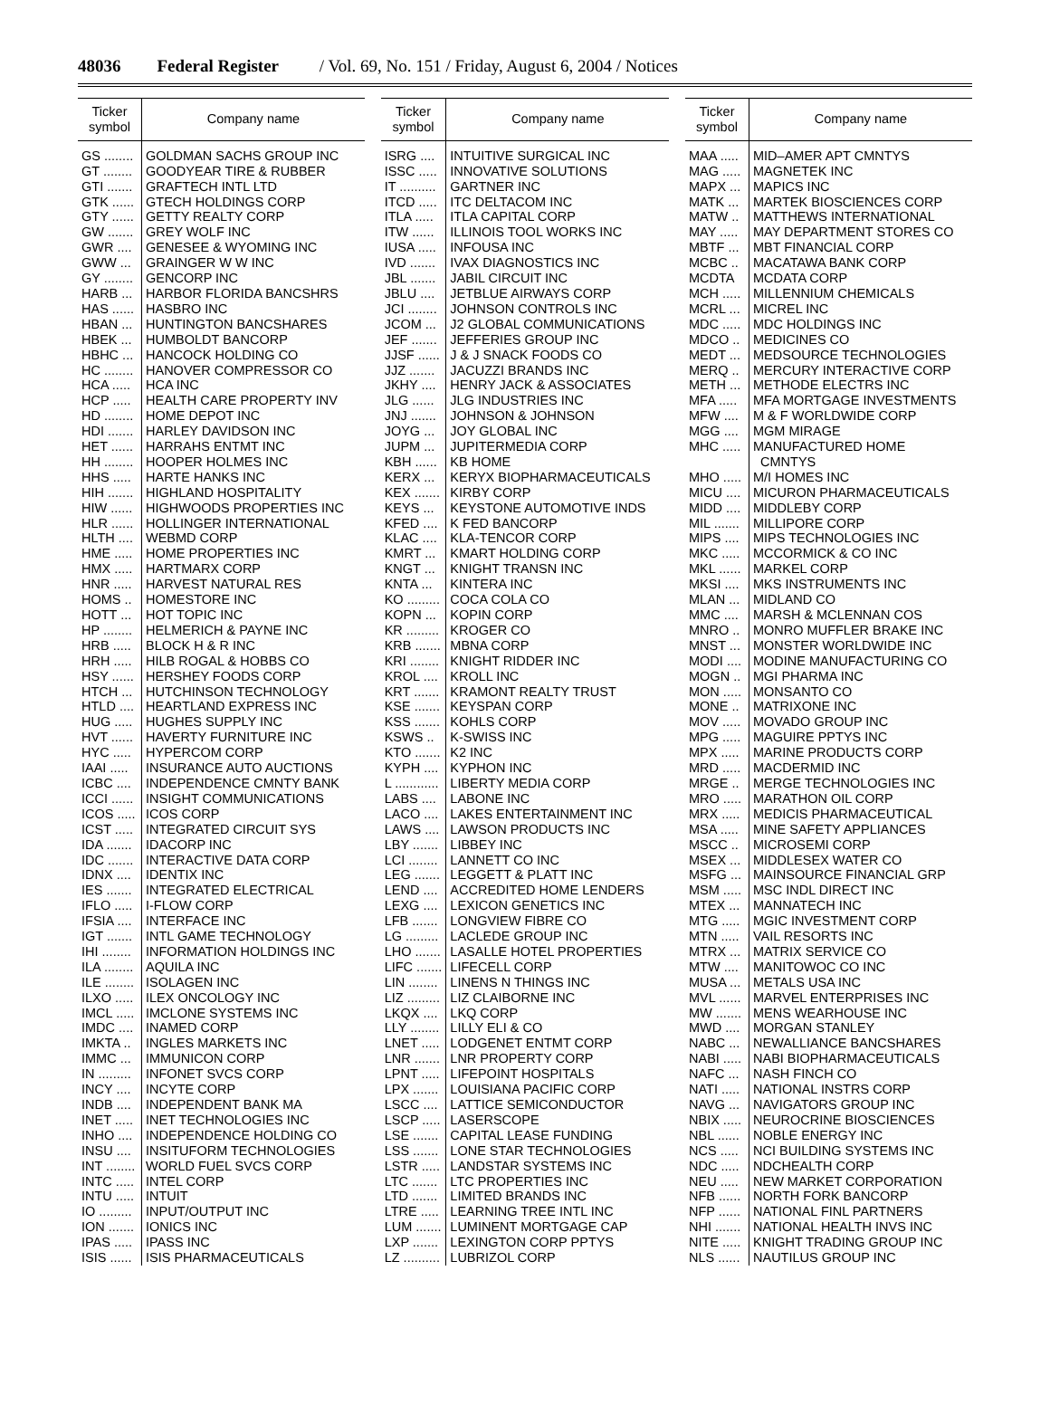48036 Federal Register / Vol. 69, No. 151 / Friday, August 6, 2004 / Notices
| Ticker symbol | Company name |
| --- | --- |
| GS ........ | GOLDMAN SACHS GROUP INC |
| GT ........ | GOODYEAR TIRE & RUBBER |
| GTI ....... | GRAFTECH INTL LTD |
| GTK ...... | GTECH HOLDINGS CORP |
| GTY ...... | GETTY REALTY CORP |
| GW ....... | GREY WOLF INC |
| GWR .... | GENESEE & WYOMING INC |
| GWW ... | GRAINGER W W INC |
| GY ........ | GENCORP INC |
| HARB ... | HARBOR FLORIDA BANCSHRS |
| HAS ...... | HASBRO INC |
| HBAN ... | HUNTINGTON BANCSHARES |
| HBEK ... | HUMBOLDT BANCORP |
| HBHC ... | HANCOCK HOLDING CO |
| HC ........ | HANOVER COMPRESSOR CO |
| HCA ..... | HCA INC |
| HCP ..... | HEALTH CARE PROPERTY INV |
| HD ........ | HOME DEPOT INC |
| HDI ....... | HARLEY DAVIDSON INC |
| HET ...... | HARRAHS ENTMT INC |
| HH ........ | HOOPER HOLMES INC |
| HHS ..... | HARTE HANKS INC |
| HIH ....... | HIGHLAND HOSPITALITY |
| HIW ...... | HIGHWOODS PROPERTIES INC |
| HLR ...... | HOLLINGER INTERNATIONAL |
| HLTH .... | WEBMD CORP |
| HME ..... | HOME PROPERTIES INC |
| HMX ..... | HARTMARX CORP |
| HNR ..... | HARVEST NATURAL RES |
| HOMS .. | HOMESTORE INC |
| HOTT ... | HOT TOPIC INC |
| HP ........ | HELMERICH & PAYNE INC |
| HRB ..... | BLOCK H & R INC |
| HRH ..... | HILB ROGAL & HOBBS CO |
| HSY ...... | HERSHEY FOODS CORP |
| HTCH ... | HUTCHINSON TECHNOLOGY |
| HTLD .... | HEARTLAND EXPRESS INC |
| HUG ..... | HUGHES SUPPLY INC |
| HVT ...... | HAVERTY FURNITURE INC |
| HYC ..... | HYPERCOM CORP |
| IAAI ..... | INSURANCE AUTO AUCTIONS |
| ICBC .... | INDEPENDENCE CMNTY BANK |
| ICCI ...... | INSIGHT COMMUNICATIONS |
| ICOS ..... | ICOS CORP |
| ICST ..... | INTEGRATED CIRCUIT SYS |
| IDA ....... | IDACORP INC |
| IDC ....... | INTERACTIVE DATA CORP |
| IDNX .... | IDENTIX INC |
| IES ....... | INTEGRATED ELECTRICAL |
| IFLO ..... | I-FLOW CORP |
| IFSIA .... | INTERFACE INC |
| IGT ....... | INTL GAME TECHNOLOGY |
| IHI ........ | INFORMATION HOLDINGS INC |
| ILA ........ | AQUILA INC |
| ILE ........ | ISOLAGEN INC |
| ILXO ..... | ILEX ONCOLOGY INC |
| IMCL ..... | IMCLONE SYSTEMS INC |
| IMDC .... | INAMED CORP |
| IMKTA .. | INGLES MARKETS INC |
| IMMC ... | IMMUNICON CORP |
| IN ......... | INFONET SVCS CORP |
| INCY .... | INCYTE CORP |
| INDB .... | INDEPENDENT BANK MA |
| INET ..... | INET TECHNOLOGIES INC |
| INHO .... | INDEPENDENCE HOLDING CO |
| INSU .... | INSITUFORM TECHNOLOGIES |
| INT ........ | WORLD FUEL SVCS CORP |
| INTC ..... | INTEL CORP |
| INTU ..... | INTUIT |
| IO ......... | INPUT/OUTPUT INC |
| ION ....... | IONICS INC |
| IPAS ..... | IPASS INC |
| ISIS ...... | ISIS PHARMACEUTICALS |
| Ticker symbol | Company name |
| --- | --- |
| ISRG .... | INTUITIVE SURGICAL INC |
| ISSC ..... | INNOVATIVE SOLUTIONS |
| IT .......... | GARTNER INC |
| ITCD ..... | ITC DELTACOM INC |
| ITLA ..... | ITLA CAPITAL CORP |
| ITW ...... | ILLINOIS TOOL WORKS INC |
| IUSA ..... | INFOUSA INC |
| IVD ....... | IVAX DIAGNOSTICS INC |
| JBL ....... | JABIL CIRCUIT INC |
| JBLU .... | JETBLUE AIRWAYS CORP |
| JCI ........ | JOHNSON CONTROLS INC |
| JCOM ... | J2 GLOBAL COMMUNICATIONS |
| JEF ....... | JEFFERIES GROUP INC |
| JJSF ...... | J & J SNACK FOODS CO |
| JJZ ....... | JACUZZI BRANDS INC |
| JKHY .... | HENRY JACK & ASSOCIATES |
| JLG ...... | JLG INDUSTRIES INC |
| JNJ ....... | JOHNSON & JOHNSON |
| JOYG ... | JOY GLOBAL INC |
| JUPM ... | JUPITERMEDIA CORP |
| KBH ...... | KB HOME |
| KERX ... | KERYX BIOPHARMACEUTICALS |
| KEX ....... | KIRBY CORP |
| KEYS ... | KEYSTONE AUTOMOTIVE INDS |
| KFED .... | K FED BANCORP |
| KLAC .... | KLA-TENCOR CORP |
| KMRT ... | KMART HOLDING CORP |
| KNGT ... | KNIGHT TRANSN INC |
| KNTA ... | KINTERA INC |
| KO ......... | COCA COLA CO |
| KOPN ... | KOPIN CORP |
| KR ......... | KROGER CO |
| KRB ....... | MBNA CORP |
| KRI ........ | KNIGHT RIDDER INC |
| KROL .... | KROLL INC |
| KRT ....... | KRAMONT REALTY TRUST |
| KSE ....... | KEYSPAN CORP |
| KSS ....... | KOHLS CORP |
| KSWS .. | K-SWISS INC |
| KTO ....... | K2 INC |
| KYPH .... | KYPHON INC |
| L ............ | LIBERTY MEDIA CORP |
| LABS .... | LABONE INC |
| LACO .... | LAKES ENTERTAINMENT INC |
| LAWS .... | LAWSON PRODUCTS INC |
| LBY ....... | LIBBEY INC |
| LCI ........ | LANNETT CO INC |
| LEG ....... | LEGGETT & PLATT INC |
| LEND .... | ACCREDITED HOME LENDERS |
| LEXG .... | LEXICON GENETICS INC |
| LFB ....... | LONGVIEW FIBRE CO |
| LG ......... | LACLEDE GROUP INC |
| LHO ....... | LASALLE HOTEL PROPERTIES |
| LIFC ....... | LIFECELL CORP |
| LIN ........ | LINENS N THINGS INC |
| LIZ ......... | LIZ CLAIBORNE INC |
| LKQX .... | LKQ CORP |
| LLY ........ | LILLY ELI & CO |
| LNET ..... | LODGENET ENTMT CORP |
| LNR ....... | LNR PROPERTY CORP |
| LPNT ..... | LIFEPOINT HOSPITALS |
| LPX ....... | LOUISIANA PACIFIC CORP |
| LSCC .... | LATTICE SEMICONDUCTOR |
| LSCP ..... | LASERSCOPE |
| LSE ....... | CAPITAL LEASE FUNDING |
| LSS ....... | LONE STAR TECHNOLOGIES |
| LSTR ..... | LANDSTAR SYSTEMS INC |
| LTC ....... | LTC PROPERTIES INC |
| LTD ....... | LIMITED BRANDS INC |
| LTRE ..... | LEARNING TREE INTL INC |
| LUM ....... | LUMINENT MORTGAGE CAP |
| LXP ....... | LEXINGTON CORP PPTYS |
| LZ .......... | LUBRIZOL CORP |
| Ticker symbol | Company name |
| --- | --- |
| MAA ..... | MID–AMER APT CMNTYS |
| MAG ..... | MAGNETEK INC |
| MAPX ... | MAPICS INC |
| MATK ... | MARTEK BIOSCIENCES CORP |
| MATW .. | MATTHEWS INTERNATIONAL |
| MAY ..... | MAY DEPARTMENT STORES CO |
| MBTF ... | MBT FINANCIAL CORP |
| MCBC .. | MACATAWA BANK CORP |
| MCDTA | MCDATA CORP |
| MCH ..... | MILLENNIUM CHEMICALS |
| MCRL ... | MICREL INC |
| MDC ..... | MDC HOLDINGS INC |
| MDCO .. | MEDICINES CO |
| MEDT ... | MEDSOURCE TECHNOLOGIES |
| MERQ .. | MERCURY INTERACTIVE CORP |
| METH ... | METHODE ELECTRS INC |
| MFA ..... | MFA MORTGAGE INVESTMENTS |
| MFW .... | M & F WORLDWIDE CORP |
| MGG .... | MGM MIRAGE |
| MHC ..... | MANUFACTURED HOME CMNTYS |
| MHO ..... | M/I HOMES INC |
| MICU .... | MICURON PHARMACEUTICALS |
| MIDD .... | MIDDLEBY CORP |
| MIL ....... | MILLIPORE CORP |
| MIPS .... | MIPS TECHNOLOGIES INC |
| MKC ..... | MCCORMICK & CO INC |
| MKL ...... | MARKEL CORP |
| MKSI .... | MKS INSTRUMENTS INC |
| MLAN ... | MIDLAND CO |
| MMC .... | MARSH & MCLENNAN COS |
| MNRO .. | MONRO MUFFLER BRAKE INC |
| MNST ... | MONSTER WORLDWIDE INC |
| MODI .... | MODINE MANUFACTURING CO |
| MOGN .. | MGI PHARMA INC |
| MON ..... | MONSANTO CO |
| MONE .. | MATRIXONE INC |
| MOV ..... | MOVADO GROUP INC |
| MPG ..... | MAGUIRE PPTYS INC |
| MPX ..... | MARINE PRODUCTS CORP |
| MRD ..... | MACDERMID INC |
| MRGE .. | MERGE TECHNOLOGIES INC |
| MRO ..... | MARATHON OIL CORP |
| MRX ..... | MEDICIS PHARMACEUTICAL |
| MSA ..... | MINE SAFETY APPLIANCES |
| MSCC .. | MICROSEMI CORP |
| MSEX ... | MIDDLESEX WATER CO |
| MSFG ... | MAINSOURCE FINANCIAL GRP |
| MSM ..... | MSC INDL DIRECT INC |
| MTEX ... | MANNATECH INC |
| MTG ..... | MGIC INVESTMENT CORP |
| MTN ..... | VAIL RESORTS INC |
| MTRX ... | MATRIX SERVICE CO |
| MTW .... | MANITOWOC CO INC |
| MUSA ... | METALS USA INC |
| MVL ...... | MARVEL ENTERPRISES INC |
| MW ....... | MENS WEARHOUSE INC |
| MWD .... | MORGAN STANLEY |
| NABC ... | NEWALLIANCE BANCSHARES |
| NABI ..... | NABI BIOPHARMACEUTICALS |
| NAFC ... | NASH FINCH CO |
| NATI ..... | NATIONAL INSTRS CORP |
| NAVG ... | NAVIGATORS GROUP INC |
| NBIX ..... | NEUROCRINE BIOSCIENCES |
| NBL ...... | NOBLE ENERGY INC |
| NCS ..... | NCI BUILDING SYSTEMS INC |
| NDC ..... | NDCHEALTH CORP |
| NEU ..... | NEW MARKET CORPORATION |
| NFB ...... | NORTH FORK BANCORP |
| NFP ...... | NATIONAL FINL PARTNERS |
| NHI ....... | NATIONAL HEALTH INVS INC |
| NITE ..... | KNIGHT TRADING GROUP INC |
| NLS ...... | NAUTILUS GROUP INC |